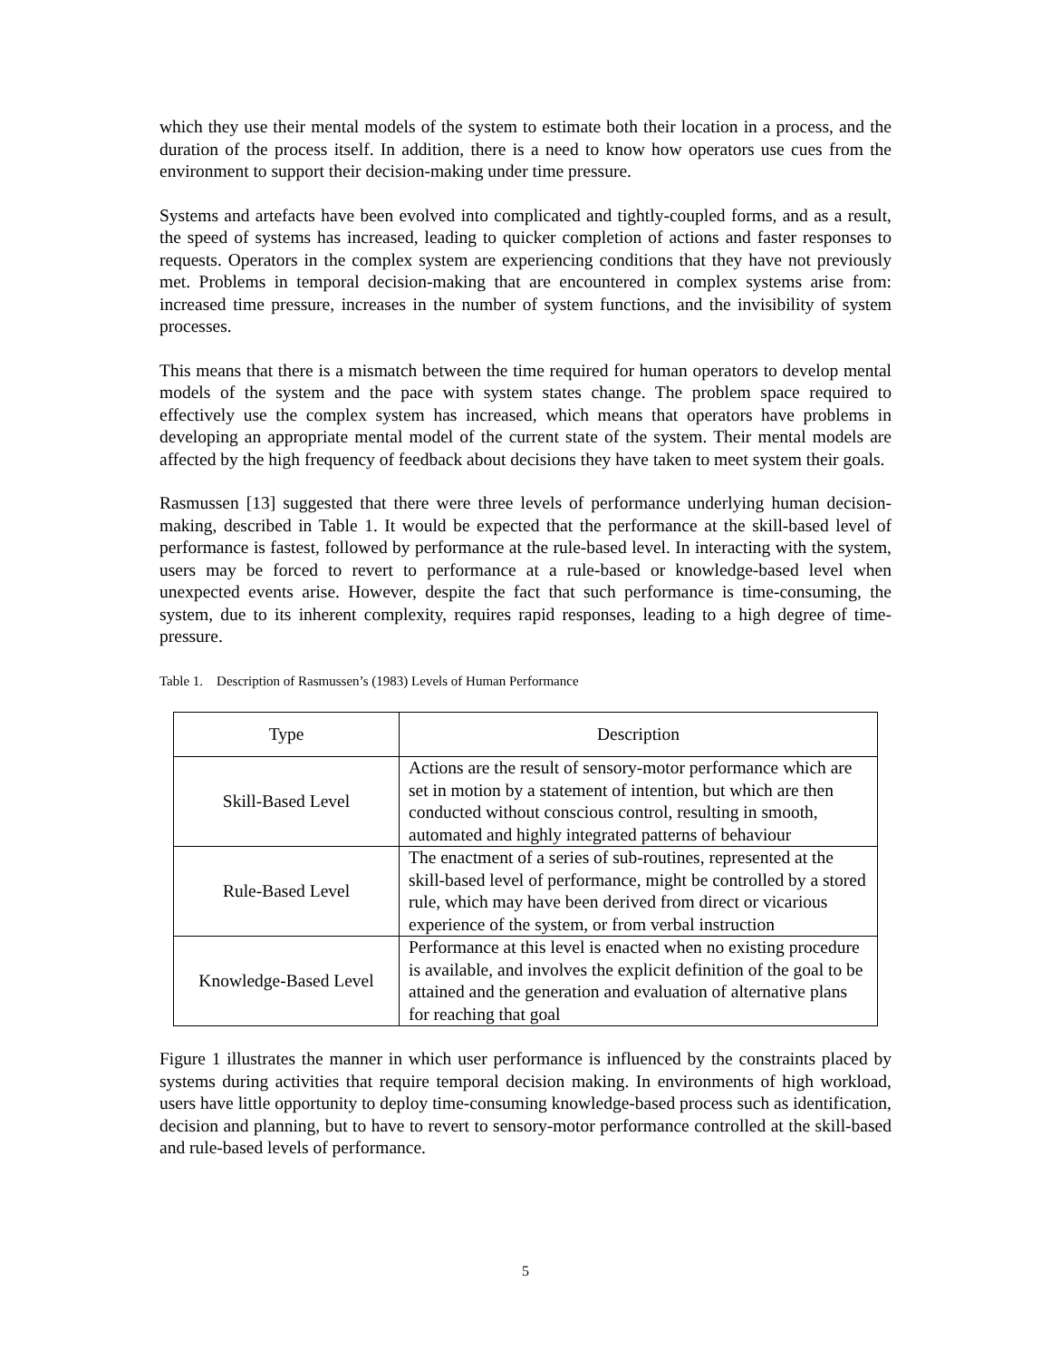which they use their mental models of the system to estimate both their location in a process, and the duration of the process itself. In addition, there is a need to know how operators use cues from the environment to support their decision-making under time pressure.
Systems and artefacts have been evolved into complicated and tightly-coupled forms, and as a result, the speed of systems has increased, leading to quicker completion of actions and faster responses to requests. Operators in the complex system are experiencing conditions that they have not previously met. Problems in temporal decision-making that are encountered in complex systems arise from: increased time pressure, increases in the number of system functions, and the invisibility of system processes.
This means that there is a mismatch between the time required for human operators to develop mental models of the system and the pace with system states change. The problem space required to effectively use the complex system has increased, which means that operators have problems in developing an appropriate mental model of the current state of the system. Their mental models are affected by the high frequency of feedback about decisions they have taken to meet system their goals.
Rasmussen [13] suggested that there were three levels of performance underlying human decision-making, described in Table 1. It would be expected that the performance at the skill-based level of performance is fastest, followed by performance at the rule-based level. In interacting with the system, users may be forced to revert to performance at a rule-based or knowledge-based level when unexpected events arise. However, despite the fact that such performance is time-consuming, the system, due to its inherent complexity, requires rapid responses, leading to a high degree of time-pressure.
Table 1. Description of Rasmussen’s (1983) Levels of Human Performance
| Type | Description |
| --- | --- |
| Skill-Based Level | Actions are the result of sensory-motor performance which are set in motion by a statement of intention, but which are then conducted without conscious control, resulting in smooth, automated and highly integrated patterns of behaviour |
| Rule-Based Level | The enactment of a series of sub-routines, represented at the skill-based level of performance, might be controlled by a stored rule, which may have been derived from direct or vicarious experience of the system, or from verbal instruction |
| Knowledge-Based Level | Performance at this level is enacted when no existing procedure is available, and involves the explicit definition of the goal to be attained and the generation and evaluation of alternative plans for reaching that goal |
Figure 1 illustrates the manner in which user performance is influenced by the constraints placed by systems during activities that require temporal decision making. In environments of high workload, users have little opportunity to deploy time-consuming knowledge-based process such as identification, decision and planning, but to have to revert to sensory-motor performance controlled at the skill-based and rule-based levels of performance.
5